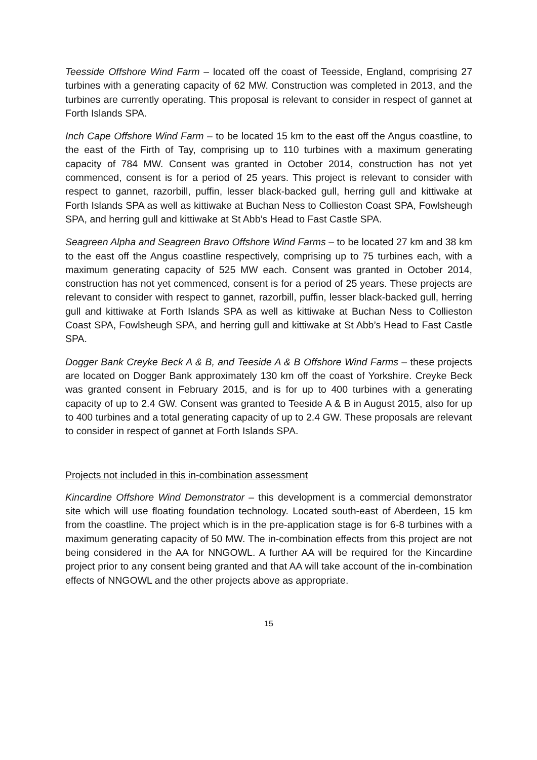Teesside Offshore Wind Farm – located off the coast of Teesside, England, comprising 27 turbines with a generating capacity of 62 MW. Construction was completed in 2013, and the turbines are currently operating. This proposal is relevant to consider in respect of gannet at Forth Islands SPA.
Inch Cape Offshore Wind Farm – to be located 15 km to the east off the Angus coastline, to the east of the Firth of Tay, comprising up to 110 turbines with a maximum generating capacity of 784 MW. Consent was granted in October 2014, construction has not yet commenced, consent is for a period of 25 years. This project is relevant to consider with respect to gannet, razorbill, puffin, lesser black-backed gull, herring gull and kittiwake at Forth Islands SPA as well as kittiwake at Buchan Ness to Collieston Coast SPA, Fowlsheugh SPA, and herring gull and kittiwake at St Abb’s Head to Fast Castle SPA.
Seagreen Alpha and Seagreen Bravo Offshore Wind Farms – to be located 27 km and 38 km to the east off the Angus coastline respectively, comprising up to 75 turbines each, with a maximum generating capacity of 525 MW each. Consent was granted in October 2014, construction has not yet commenced, consent is for a period of 25 years. These projects are relevant to consider with respect to gannet, razorbill, puffin, lesser black-backed gull, herring gull and kittiwake at Forth Islands SPA as well as kittiwake at Buchan Ness to Collieston Coast SPA, Fowlsheugh SPA, and herring gull and kittiwake at St Abb’s Head to Fast Castle SPA.
Dogger Bank Creyke Beck A & B, and Teeside A & B Offshore Wind Farms – these projects are located on Dogger Bank approximately 130 km off the coast of Yorkshire. Creyke Beck was granted consent in February 2015, and is for up to 400 turbines with a generating capacity of up to 2.4 GW. Consent was granted to Teeside A & B in August 2015, also for up to 400 turbines and a total generating capacity of up to 2.4 GW. These proposals are relevant to consider in respect of gannet at Forth Islands SPA.
Projects not included in this in-combination assessment
Kincardine Offshore Wind Demonstrator – this development is a commercial demonstrator site which will use floating foundation technology. Located south-east of Aberdeen, 15 km from the coastline. The project which is in the pre-application stage is for 6-8 turbines with a maximum generating capacity of 50 MW. The in-combination effects from this project are not being considered in the AA for NNGOWL. A further AA will be required for the Kincardine project prior to any consent being granted and that AA will take account of the in-combination effects of NNGOWL and the other projects above as appropriate.
15